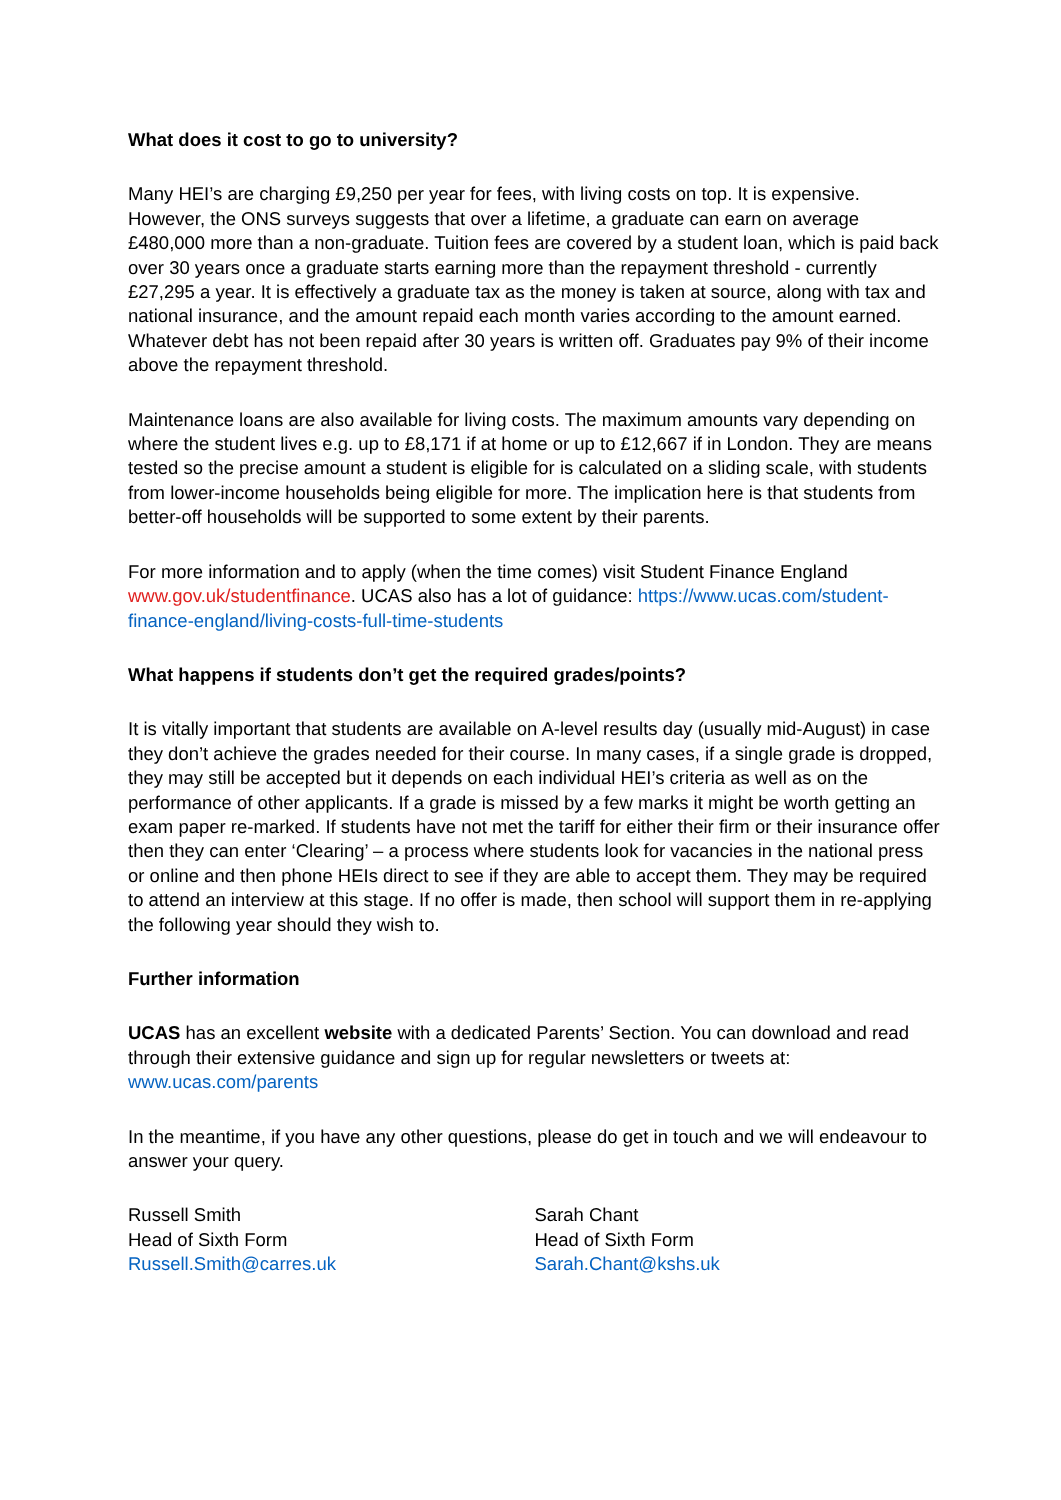What does it cost to go to university?
Many HEI’s are charging £9,250 per year for fees, with living costs on top. It is expensive. However, the ONS surveys suggests that over a lifetime, a graduate can earn on average £480,000 more than a non-graduate. Tuition fees are covered by a student loan, which is paid back over 30 years once a graduate starts earning more than the repayment threshold - currently £27,295 a year. It is effectively a graduate tax as the money is taken at source, along with tax and national insurance, and the amount repaid each month varies according to the amount earned. Whatever debt has not been repaid after 30 years is written off. Graduates pay 9% of their income above the repayment threshold.
Maintenance loans are also available for living costs. The maximum amounts vary depending on where the student lives e.g. up to £8,171 if at home or up to £12,667 if in London. They are means tested so the precise amount a student is eligible for is calculated on a sliding scale, with students from lower-income households being eligible for more. The implication here is that students from better-off households will be supported to some extent by their parents.
For more information and to apply (when the time comes) visit Student Finance England www.gov.uk/studentfinance. UCAS also has a lot of guidance: https://www.ucas.com/student-finance-england/living-costs-full-time-students
What happens if students don’t get the required grades/points?
It is vitally important that students are available on A-level results day (usually mid-August) in case they don’t achieve the grades needed for their course. In many cases, if a single grade is dropped, they may still be accepted but it depends on each individual HEI’s criteria as well as on the performance of other applicants. If a grade is missed by a few marks it might be worth getting an exam paper re-marked. If students have not met the tariff for either their firm or their insurance offer then they can enter ‘Clearing’ – a process where students look for vacancies in the national press or online and then phone HEIs direct to see if they are able to accept them. They may be required to attend an interview at this stage. If no offer is made, then school will support them in re-applying the following year should they wish to.
Further information
UCAS has an excellent website with a dedicated Parents’ Section. You can download and read through their extensive guidance and sign up for regular newsletters or tweets at: www.ucas.com/parents
In the meantime, if you have any other questions, please do get in touch and we will endeavour to answer your query.
Russell Smith
Head of Sixth Form
Russell.Smith@carres.uk
Sarah Chant
Head of Sixth Form
Sarah.Chant@kshs.uk